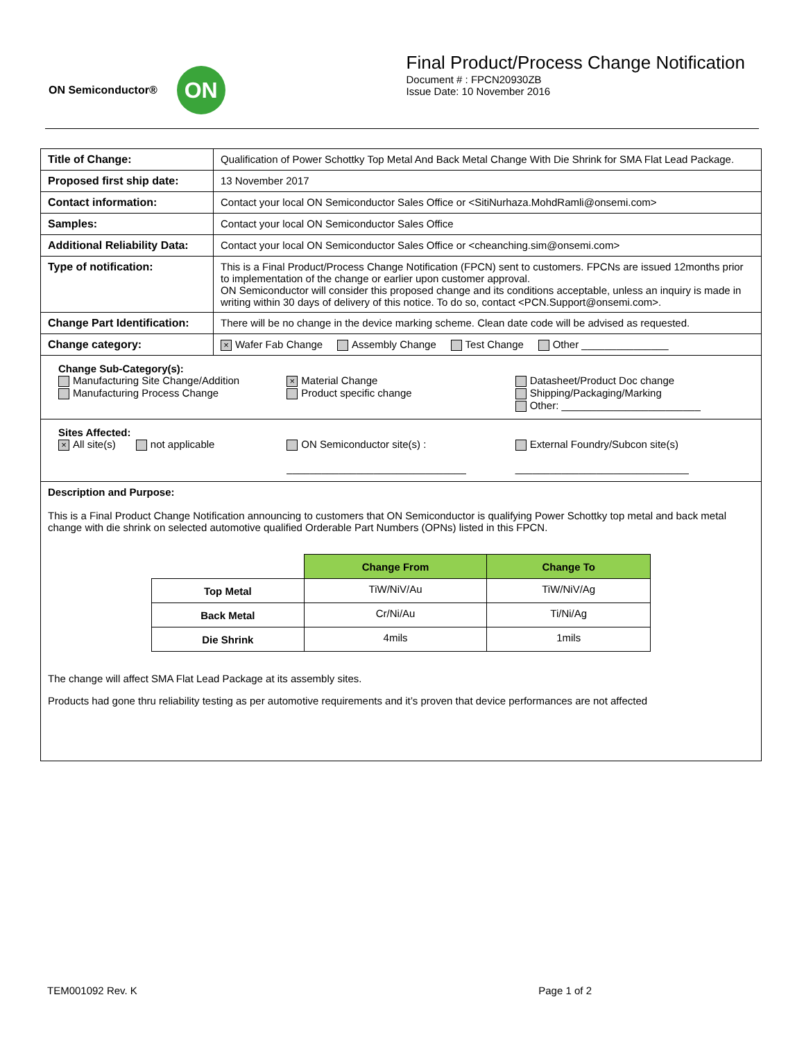ON Semiconductor®
ON
Final Product/Process Change Notification
Document # : FPCN20930ZB
Issue Date: 10 November 2016
| Title of Change: | Qualification of Power Schottky Top Metal And Back Metal Change With Die Shrink for SMA Flat Lead Package. |
| Proposed first ship date: | 13 November 2017 |
| Contact information: | Contact your local ON Semiconductor Sales Office or <SitiNurhaza.MohdRamli@onsemi.com> |
| Samples: | Contact your local ON Semiconductor Sales Office |
| Additional Reliability Data: | Contact your local ON Semiconductor Sales Office or <cheanching.sim@onsemi.com> |
| Type of notification: | This is a Final Product/Process Change Notification (FPCN) sent to customers. FPCNs are issued 12months prior to implementation of the change or earlier upon customer approval. ON Semiconductor will consider this proposed change and its conditions acceptable, unless an inquiry is made in writing within 30 days of delivery of this notice. To do so, contact <PCN.Support@onsemi.com>. |
| Change Part Identification: | There will be no change in the device marking scheme. Clean date code will be advised as requested. |
| Change category: | × Wafer Fab Change Assembly Change Test Change Other _______________ |
| Change Sub-Category(s): Manufacturing Site Change/Addition Manufacturing Process Change × Material Change Product specific change Datasheet/Product Doc change Shipping/Packaging/Marking Other: ________________________ | |
| Sites Affected: × All site(s) not applicable ON Semiconductor site(s) : _______________________________ External Foundry/Subcon site(s) ______________________________ | |
| Description and Purpose: This is a Final Product Change Notification announcing to customers that ON Semiconductor is qualifying Power Schottky top metal and back metal change with die shrink on selected automotive qualified Orderable Part Numbers (OPNs) listed in this FPCN. / / Change From / Change To / / Top Metal / TiW/NiV/Au / TiW/NiV/Ag / / Back Metal / Cr/Ni/Au / Ti/Ni/Ag / / Die Shrink / 4mils / 1mils / The change will affect SMA Flat Lead Package at its assembly sites. Products had gone thru reliability testing as per automotive requirements and it’s proven that device performances are not affected | |
TEM001092 Rev. K Page 1 of 2